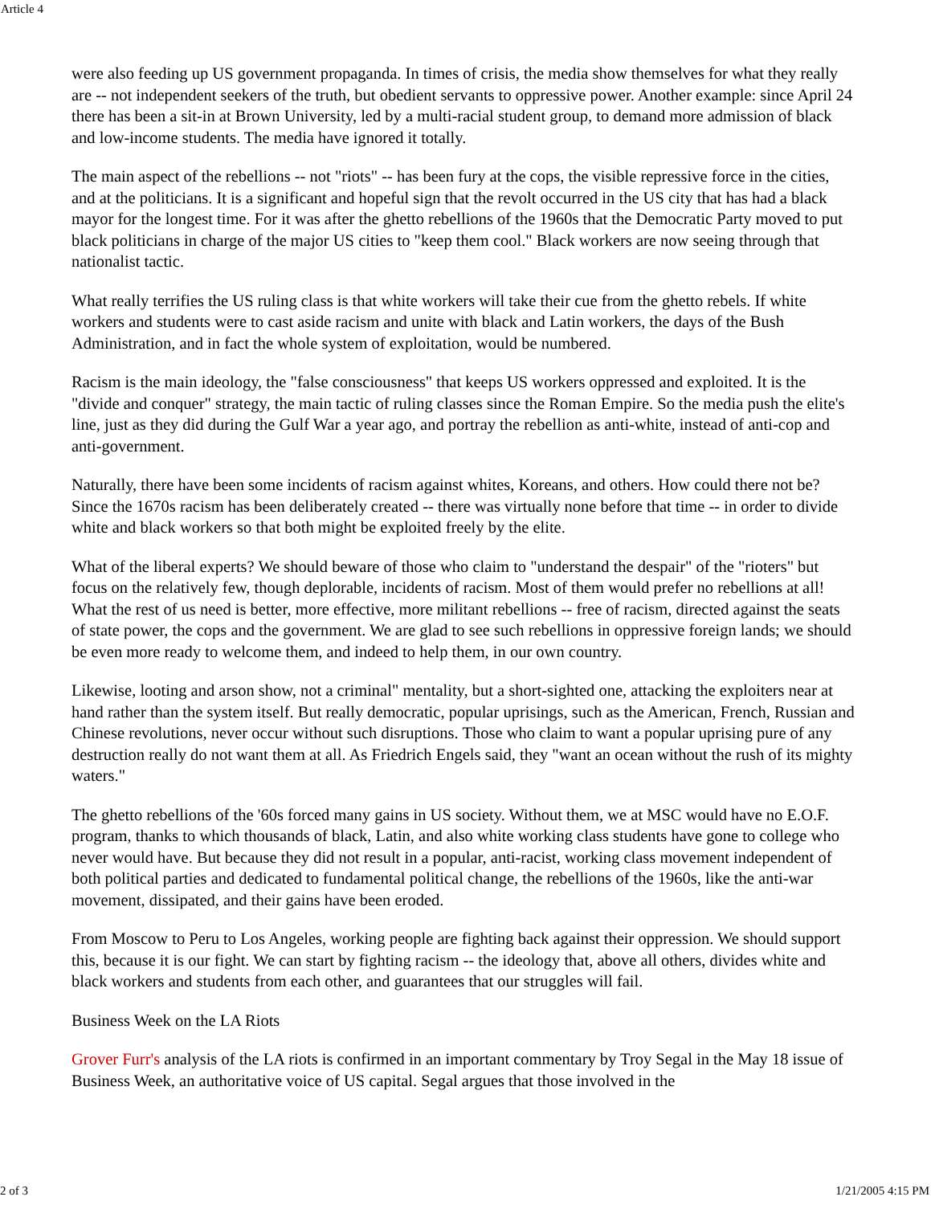Article 4
were also feeding up US government propaganda. In times of crisis, the media show themselves for what they really are -- not independent seekers of the truth, but obedient servants to oppressive power. Another example: since April 24 there has been a sit-in at Brown University, led by a multi-racial student group, to demand more admission of black and low-income students. The media have ignored it totally.
The main aspect of the rebellions -- not "riots" -- has been fury at the cops, the visible repressive force in the cities, and at the politicians. It is a significant and hopeful sign that the revolt occurred in the US city that has had a black mayor for the longest time. For it was after the ghetto rebellions of the 1960s that the Democratic Party moved to put black politicians in charge of the major US cities to "keep them cool." Black workers are now seeing through that nationalist tactic.
What really terrifies the US ruling class is that white workers will take their cue from the ghetto rebels. If white workers and students were to cast aside racism and unite with black and Latin workers, the days of the Bush Administration, and in fact the whole system of exploitation, would be numbered.
Racism is the main ideology, the "false consciousness" that keeps US workers oppressed and exploited. It is the "divide and conquer" strategy, the main tactic of ruling classes since the Roman Empire. So the media push the elite's line, just as they did during the Gulf War a year ago, and portray the rebellion as anti-white, instead of anti-cop and anti-government.
Naturally, there have been some incidents of racism against whites, Koreans, and others. How could there not be? Since the 1670s racism has been deliberately created -- there was virtually none before that time -- in order to divide white and black workers so that both might be exploited freely by the elite.
What of the liberal experts? We should beware of those who claim to "understand the despair" of the "rioters" but focus on the relatively few, though deplorable, incidents of racism. Most of them would prefer no rebellions at all! What the rest of us need is better, more effective, more militant rebellions -- free of racism, directed against the seats of state power, the cops and the government. We are glad to see such rebellions in oppressive foreign lands; we should be even more ready to welcome them, and indeed to help them, in our own country.
Likewise, looting and arson show, not a criminal" mentality, but a short-sighted one, attacking the exploiters near at hand rather than the system itself. But really democratic, popular uprisings, such as the American, French, Russian and Chinese revolutions, never occur without such disruptions. Those who claim to want a popular uprising pure of any destruction really do not want them at all. As Friedrich Engels said, they "want an ocean without the rush of its mighty waters."
The ghetto rebellions of the '60s forced many gains in US society. Without them, we at MSC would have no E.O.F. program, thanks to which thousands of black, Latin, and also white working class students have gone to college who never would have. But because they did not result in a popular, anti-racist, working class movement independent of both political parties and dedicated to fundamental political change, the rebellions of the 1960s, like the anti-war movement, dissipated, and their gains have been eroded.
From Moscow to Peru to Los Angeles, working people are fighting back against their oppression. We should support this, because it is our fight. We can start by fighting racism -- the ideology that, above all others, divides white and black workers and students from each other, and guarantees that our struggles will fail.
Business Week on the LA Riots
Grover Furr's analysis of the LA riots is confirmed in an important commentary by Troy Segal in the May 18 issue of Business Week, an authoritative voice of US capital. Segal argues that those involved in the
2 of 3 1/21/2005 4:15 PM